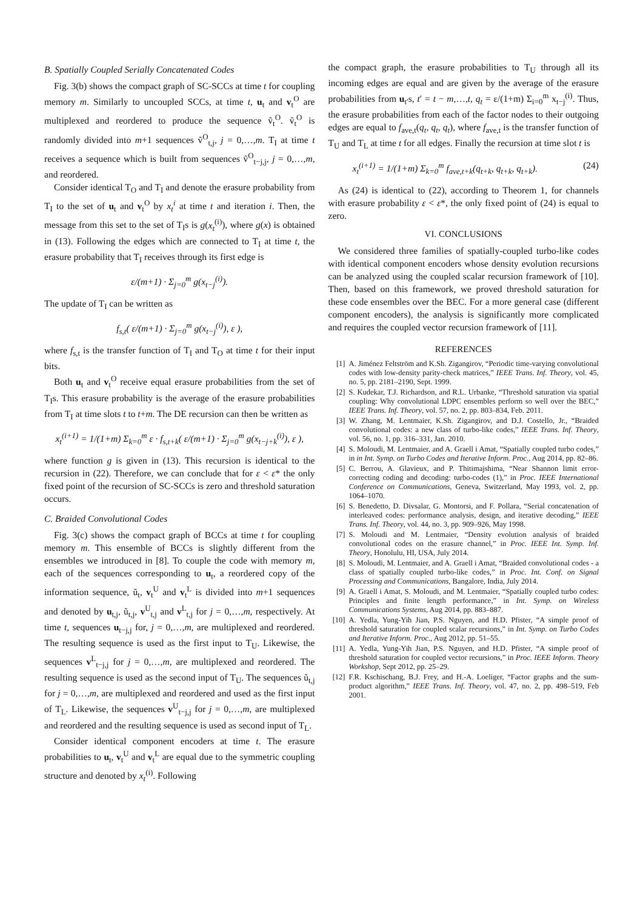B. Spatially Coupled Serially Concatenated Codes
Fig. 3(b) shows the compact graph of SC-SCCs at time t for coupling memory m. Similarly to uncoupled SCCs, at time t, u<sub>t</sub> and v<sub>t</sub><sup>O</sup> are multiplexed and reordered to produce the sequence ṽ<sub>t</sub><sup>O</sup>. ṽ<sub>t</sub><sup>O</sup> is randomly divided into m+1 sequences ṽ<sup>O</sup><sub>t,j</sub>, j = 0,…,m. T<sub>I</sub> at time t receives a sequence which is built from sequences ṽ<sup>O</sup><sub>t−j,j</sub>, j = 0,…,m, and reordered.
Consider identical T<sub>O</sub> and T<sub>I</sub> and denote the erasure probability from T<sub>I</sub> to the set of u<sub>t</sub> and v<sub>t</sub><sup>O</sup> by x<sub>t</sub><sup>i</sup> at time t and iteration i. Then, the message from this set to the set of T<sub>I</sub>s is g(x<sub>t</sub><sup>(i)</sup>), where g(x) is obtained in (13). Following the edges which are connected to T<sub>I</sub> at time t, the erasure probability that T<sub>I</sub> receives through its first edge is
ε/(m+1) · Σ<sub>j=0</sub><sup>m</sup> g(x<sub>t−j</sub><sup>(i)</sup>).
The update of T<sub>I</sub> can be written as
f<sub>s,t</sub>( ε/(m+1) · Σ<sub>j=0</sub><sup>m</sup> g(x<sub>t−j</sub><sup>(i)</sup>), ε ),
where f<sub>s,t</sub> is the transfer function of T<sub>I</sub> and T<sub>O</sub> at time t for their input bits.
Both u<sub>t</sub> and v<sub>t</sub><sup>O</sup> receive equal erasure probabilities from the set of T<sub>I</sub>s. This erasure probability is the average of the erasure probabilities from T<sub>I</sub> at time slots t to t+m. The DE recursion can then be written as
x<sub>t</sub><sup>(i+1)</sup> = 1/(1+m) Σ<sub>k=0</sub><sup>m</sup> ε · f<sub>s,t+k</sub>( ε/(m+1) · Σ<sub>j=0</sub><sup>m</sup> g(x<sub>t−j+k</sub><sup>(i)</sup>), ε ),
where function g is given in (13). This recursion is identical to the recursion in (22). Therefore, we can conclude that for ε < ε* the only fixed point of the recursion of SC-SCCs is zero and threshold saturation occurs.
C. Braided Convolutional Codes
Fig. 3(c) shows the compact graph of BCCs at time t for coupling memory m. This ensemble of BCCs is slightly different from the ensembles we introduced in [8]. To couple the code with memory m, each of the sequences corresponding to u<sub>t</sub>, a reordered copy of the information sequence, ũ<sub>t</sub>, v<sub>t</sub><sup>U</sup> and v<sub>t</sub><sup>L</sup> is divided into m+1 sequences and denoted by u<sub>t,j</sub>, ũ<sub>t,j</sub>, v<sup>U</sup><sub>t,j</sub> and v<sup>L</sup><sub>t,j</sub> for j = 0,…,m, respectively. At time t, sequences u<sub>t−j,j</sub> for, j = 0,…,m, are multiplexed and reordered. The resulting sequence is used as the first input to T<sub>U</sub>. Likewise, the sequences v<sup>L</sup><sub>t−j,j</sub> for j = 0,…,m, are multiplexed and reordered. The resulting sequence is used as the second input of T<sub>U</sub>. The sequences ũ<sub>t,j</sub> for j = 0,…,m, are multiplexed and reordered and used as the first input of T<sub>L</sub>. Likewise, the sequences v<sup>U</sup><sub>t−j,j</sub> for j = 0,…,m, are multiplexed and reordered and the resulting sequence is used as second input of T<sub>L</sub>.
Consider identical component encoders at time t. The erasure probabilities to u<sub>t</sub>, v<sub>t</sub><sup>U</sup> and v<sub>t</sub><sup>L</sup> are equal due to the symmetric coupling structure and denoted by x<sub>t</sub><sup>(i)</sup>. Following
the compact graph, the erasure probabilities to T<sub>U</sub> through all its incoming edges are equal and are given by the average of the erasure probabilities from u<sub>t′</sub>s, t′ = t − m,…,t, q<sub>t</sub> = ε/(1+m) Σ<sub>i=0</sub><sup>m</sup> x<sub>t−j</sub><sup>(i)</sup>. Thus, the erasure probabilities from each of the factor nodes to their outgoing edges are equal to f<sub>ave,t</sub>(q<sub>t</sub>, q<sub>t</sub>, q<sub>t</sub>), where f<sub>ave,t</sub> is the transfer function of T<sub>U</sub> and T<sub>L</sub> at time t for all edges. Finally the recursion at time slot t is
x<sub>t</sub><sup>(i+1)</sup> = 1/(1+m) Σ<sub>k=0</sub><sup>m</sup> f<sub>ave,t+k</sub>(q<sub>t+k</sub>, q<sub>t+k</sub>, q<sub>t+k</sub>). (24)
As (24) is identical to (22), according to Theorem 1, for channels with erasure probability ε < ε*, the only fixed point of (24) is equal to zero.
VI. CONCLUSIONS
We considered three families of spatially-coupled turbo-like codes with identical component encoders whose density evolution recursions can be analyzed using the coupled scalar recursion framework of [10]. Then, based on this framework, we proved threshold saturation for these code ensembles over the BEC. For a more general case (different component encoders), the analysis is significantly more complicated and requires the coupled vector recursion framework of [11].
REFERENCES
[1] A. Jiménez Feltström and K.Sh. Zigangirov, “Periodic time-varying convolutional codes with low-density parity-check matrices,” IEEE Trans. Inf. Theory, vol. 45, no. 5, pp. 2181–2190, Sept. 1999.
[2] S. Kudekar, T.J. Richardson, and R.L. Urbanke, “Threshold saturation via spatial coupling: Why convolutional LDPC ensembles perform so well over the BEC,” IEEE Trans. Inf. Theory, vol. 57, no. 2, pp. 803–834, Feb. 2011.
[3] W. Zhang, M. Lentmaier, K.Sh. Zigangirov, and D.J. Costello, Jr., “Braided convolutional codes: a new class of turbo-like codes,” IEEE Trans. Inf. Theory, vol. 56, no. 1, pp. 316–331, Jan. 2010.
[4] S. Moloudi, M. Lentmaier, and A. Graell i Amat, “Spatially coupled turbo codes,” in in Int. Symp. on Turbo Codes and Iterative Inform. Proc., Aug 2014, pp. 82–86.
[5] C. Berrou, A. Glavieux, and P. Thitimajshima, “Near Shannon limit error-correcting coding and decoding: turbo-codes (1),” in Proc. IEEE International Conference on Communications, Geneva, Switzerland, May 1993, vol. 2, pp. 1064–1070.
[6] S. Benedetto, D. Divsalar, G. Montorsi, and F. Pollara, “Serial concatenation of interleaved codes: performance analysis, design, and iterative decoding,” IEEE Trans. Inf. Theory, vol. 44, no. 3, pp. 909–926, May 1998.
[7] S. Moloudi and M. Lentmaier, “Density evolution analysis of braided convolutional codes on the erasure channel,” in Proc. IEEE Int. Symp. Inf. Theory, Honolulu, HI, USA, July 2014.
[8] S. Moloudi, M. Lentmaier, and A. Graell i Amat, “Braided convolutional codes - a class of spatially coupled turbo-like codes,” in Proc. Int. Conf. on Signal Processing and Communications, Bangalore, India, July 2014.
[9] A. Graell i Amat, S. Moloudi, and M. Lentmaier, “Spatially coupled turbo codes: Principles and finite length performance,” in Int. Symp. on Wireless Communications Systems, Aug 2014, pp. 883–887.
[10] A. Yedla, Yung-Yih Jian, P.S. Nguyen, and H.D. Pfister, “A simple proof of threshold saturation for coupled scalar recursions,” in Int. Symp. on Turbo Codes and Iterative Inform. Proc., Aug 2012, pp. 51–55.
[11] A. Yedla, Yung-Yih Jian, P.S. Nguyen, and H.D. Pfister, “A simple proof of threshold saturation for coupled vector recursions,” in Proc. IEEE Inform. Theory Workshop, Sept 2012, pp. 25–29.
[12] F.R. Kschischang, B.J. Frey, and H.-A. Loeliger, “Factor graphs and the sum-product algorithm,” IEEE Trans. Inf. Theory, vol. 47, no. 2, pp. 498–519, Feb 2001.